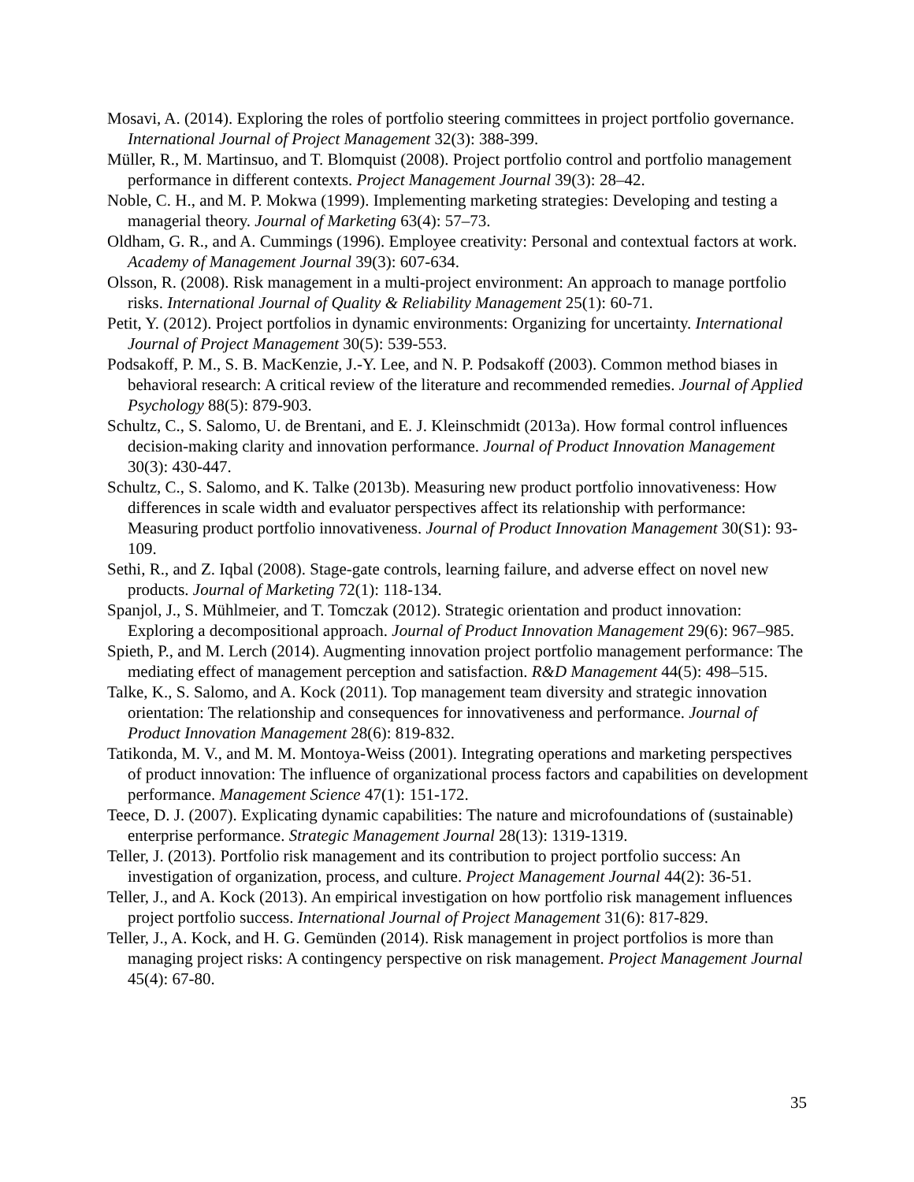Mosavi, A. (2014). Exploring the roles of portfolio steering committees in project portfolio governance. International Journal of Project Management 32(3): 388-399.
Müller, R., M. Martinsuo, and T. Blomquist (2008). Project portfolio control and portfolio management performance in different contexts. Project Management Journal 39(3): 28–42.
Noble, C. H., and M. P. Mokwa (1999). Implementing marketing strategies: Developing and testing a managerial theory. Journal of Marketing 63(4): 57–73.
Oldham, G. R., and A. Cummings (1996). Employee creativity: Personal and contextual factors at work. Academy of Management Journal 39(3): 607-634.
Olsson, R. (2008). Risk management in a multi-project environment: An approach to manage portfolio risks. International Journal of Quality & Reliability Management 25(1): 60-71.
Petit, Y. (2012). Project portfolios in dynamic environments: Organizing for uncertainty. International Journal of Project Management 30(5): 539-553.
Podsakoff, P. M., S. B. MacKenzie, J.-Y. Lee, and N. P. Podsakoff (2003). Common method biases in behavioral research: A critical review of the literature and recommended remedies. Journal of Applied Psychology 88(5): 879-903.
Schultz, C., S. Salomo, U. de Brentani, and E. J. Kleinschmidt (2013a). How formal control influences decision-making clarity and innovation performance. Journal of Product Innovation Management 30(3): 430-447.
Schultz, C., S. Salomo, and K. Talke (2013b). Measuring new product portfolio innovativeness: How differences in scale width and evaluator perspectives affect its relationship with performance: Measuring product portfolio innovativeness. Journal of Product Innovation Management 30(S1): 93-109.
Sethi, R., and Z. Iqbal (2008). Stage-gate controls, learning failure, and adverse effect on novel new products. Journal of Marketing 72(1): 118-134.
Spanjol, J., S. Mühlmeier, and T. Tomczak (2012). Strategic orientation and product innovation: Exploring a decompositional approach. Journal of Product Innovation Management 29(6): 967–985.
Spieth, P., and M. Lerch (2014). Augmenting innovation project portfolio management performance: The mediating effect of management perception and satisfaction. R&D Management 44(5): 498–515.
Talke, K., S. Salomo, and A. Kock (2011). Top management team diversity and strategic innovation orientation: The relationship and consequences for innovativeness and performance. Journal of Product Innovation Management 28(6): 819-832.
Tatikonda, M. V., and M. M. Montoya-Weiss (2001). Integrating operations and marketing perspectives of product innovation: The influence of organizational process factors and capabilities on development performance. Management Science 47(1): 151-172.
Teece, D. J. (2007). Explicating dynamic capabilities: The nature and microfoundations of (sustainable) enterprise performance. Strategic Management Journal 28(13): 1319-1319.
Teller, J. (2013). Portfolio risk management and its contribution to project portfolio success: An investigation of organization, process, and culture. Project Management Journal 44(2): 36-51.
Teller, J., and A. Kock (2013). An empirical investigation on how portfolio risk management influences project portfolio success. International Journal of Project Management 31(6): 817-829.
Teller, J., A. Kock, and H. G. Gemünden (2014). Risk management in project portfolios is more than managing project risks: A contingency perspective on risk management. Project Management Journal 45(4): 67-80.
35